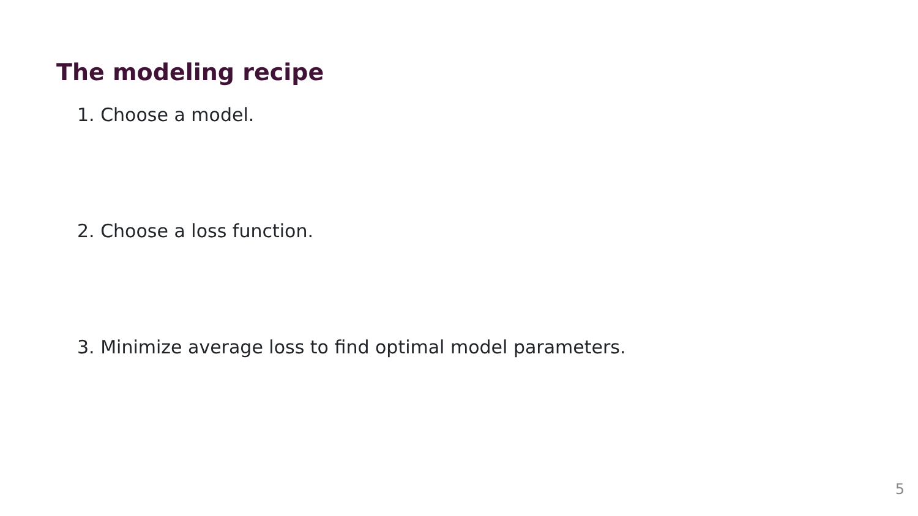The modeling recipe
1. Choose a model.
2. Choose a loss function.
3. Minimize average loss to find optimal model parameters.
5